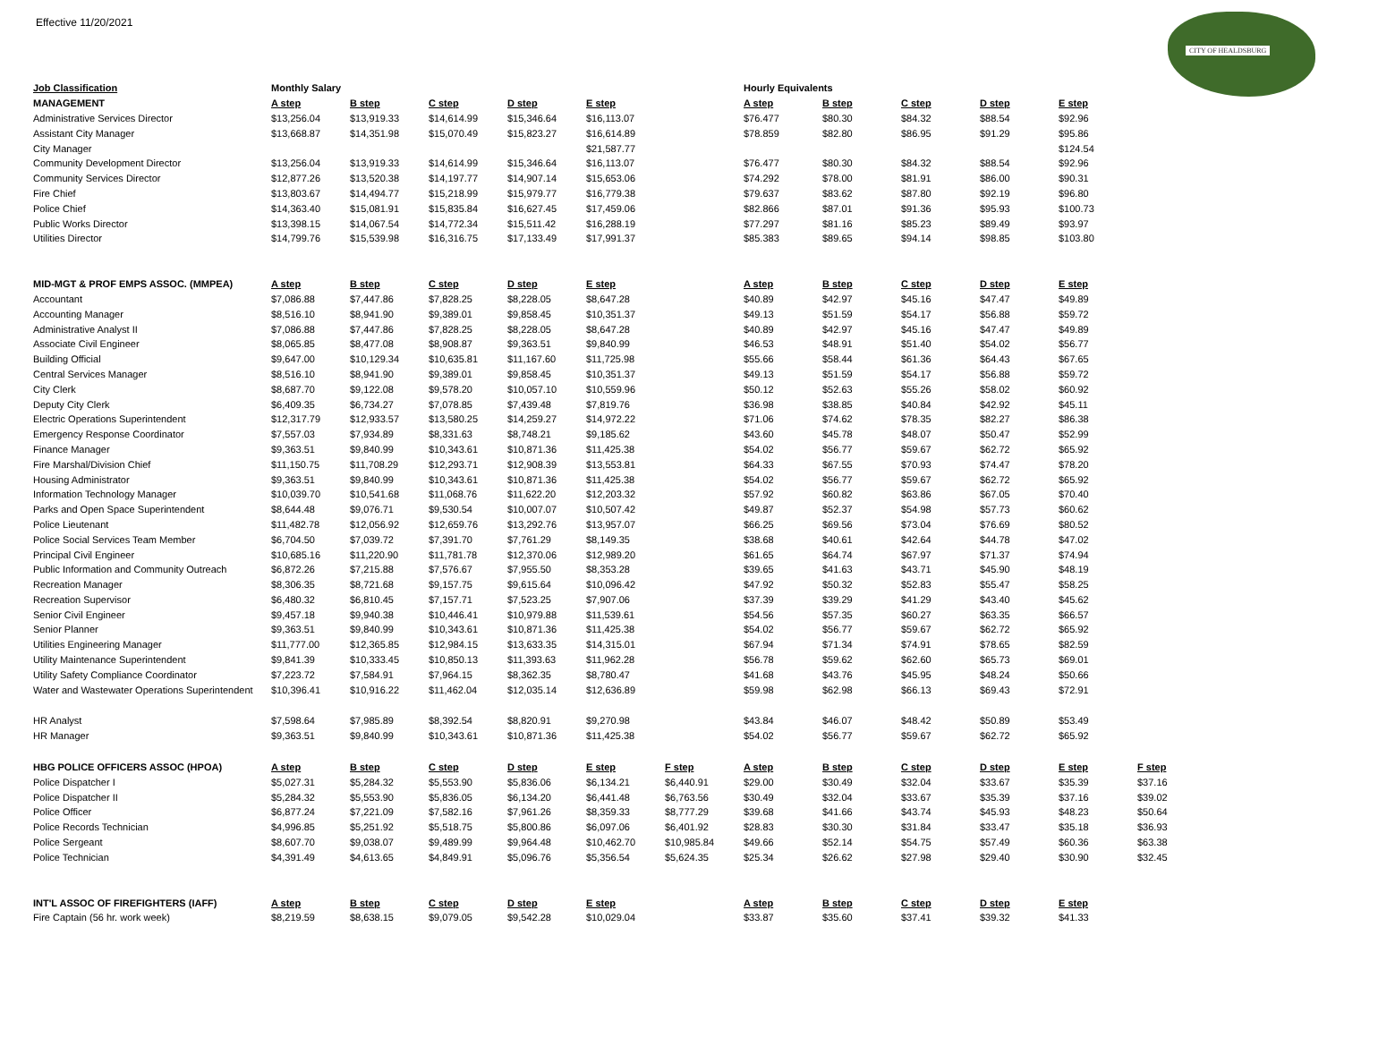Effective 11/20/2021
CITY OF HEALDSBURG
| Job Classification | Monthly Salary | | | | | | Hourly Equivalents | | | | | |
| MANAGEMENT | A step | B step | C step | D step | E step | | A step | B step | C step | D step | E step | |
| Administrative Services Director | $13,256.04 | $13,919.33 | $14,614.99 | $15,346.64 | $16,113.07 | | $76.477 | $80.30 | $84.32 | $88.54 | $92.96 | |
| Assistant City Manager | $13,668.87 | $14,351.98 | $15,070.49 | $15,823.27 | $16,614.89 | | $78.859 | $82.80 | $86.95 | $91.29 | $95.86 | |
| City Manager | | | | | $21,587.77 | | | | | | $124.54 | |
| Community Development Director | $13,256.04 | $13,919.33 | $14,614.99 | $15,346.64 | $16,113.07 | | $76.477 | $80.30 | $84.32 | $88.54 | $92.96 | |
| Community Services Director | $12,877.26 | $13,520.38 | $14,197.77 | $14,907.14 | $15,653.06 | | $74.292 | $78.00 | $81.91 | $86.00 | $90.31 | |
| Fire Chief | $13,803.67 | $14,494.77 | $15,218.99 | $15,979.77 | $16,779.38 | | $79.637 | $83.62 | $87.80 | $92.19 | $96.80 | |
| Police Chief | $14,363.40 | $15,081.91 | $15,835.84 | $16,627.45 | $17,459.06 | | $82.866 | $87.01 | $91.36 | $95.93 | $100.73 | |
| Public Works Director | $13,398.15 | $14,067.54 | $14,772.34 | $15,511.42 | $16,288.19 | | $77.297 | $81.16 | $85.23 | $89.49 | $93.97 | |
| Utilities Director | $14,799.76 | $15,539.98 | $16,316.75 | $17,133.49 | $17,991.37 | | $85.383 | $89.65 | $94.14 | $98.85 | $103.80 | |
| MID-MGT & PROF EMPS ASSOC. (MMPEA) | A step | B step | C step | D step | E step | | A step | B step | C step | D step | E step | |
| Accountant | $7,086.88 | $7,447.86 | $7,828.25 | $8,228.05 | $8,647.28 | | $40.89 | $42.97 | $45.16 | $47.47 | $49.89 | |
| Accounting Manager | $8,516.10 | $8,941.90 | $9,389.01 | $9,858.45 | $10,351.37 | | $49.13 | $51.59 | $54.17 | $56.88 | $59.72 | |
| Administrative Analyst II | $7,086.88 | $7,447.86 | $7,828.25 | $8,228.05 | $8,647.28 | | $40.89 | $42.97 | $45.16 | $47.47 | $49.89 | |
| Associate Civil Engineer | $8,065.85 | $8,477.08 | $8,908.87 | $9,363.51 | $9,840.99 | | $46.53 | $48.91 | $51.40 | $54.02 | $56.77 | |
| Building Official | $9,647.00 | $10,129.34 | $10,635.81 | $11,167.60 | $11,725.98 | | $55.66 | $58.44 | $61.36 | $64.43 | $67.65 | |
| Central Services Manager | $8,516.10 | $8,941.90 | $9,389.01 | $9,858.45 | $10,351.37 | | $49.13 | $51.59 | $54.17 | $56.88 | $59.72 | |
| City Clerk | $8,687.70 | $9,122.08 | $9,578.20 | $10,057.10 | $10,559.96 | | $50.12 | $52.63 | $55.26 | $58.02 | $60.92 | |
| Deputy City Clerk | $6,409.35 | $6,734.27 | $7,078.85 | $7,439.48 | $7,819.76 | | $36.98 | $38.85 | $40.84 | $42.92 | $45.11 | |
| Electric Operations Superintendent | $12,317.79 | $12,933.57 | $13,580.25 | $14,259.27 | $14,972.22 | | $71.06 | $74.62 | $78.35 | $82.27 | $86.38 | |
| Emergency Response Coordinator | $7,557.03 | $7,934.89 | $8,331.63 | $8,748.21 | $9,185.62 | | $43.60 | $45.78 | $48.07 | $50.47 | $52.99 | |
| Finance Manager | $9,363.51 | $9,840.99 | $10,343.61 | $10,871.36 | $11,425.38 | | $54.02 | $56.77 | $59.67 | $62.72 | $65.92 | |
| Fire Marshal/Division Chief | $11,150.75 | $11,708.29 | $12,293.71 | $12,908.39 | $13,553.81 | | $64.33 | $67.55 | $70.93 | $74.47 | $78.20 | |
| Housing Administrator | $9,363.51 | $9,840.99 | $10,343.61 | $10,871.36 | $11,425.38 | | $54.02 | $56.77 | $59.67 | $62.72 | $65.92 | |
| Information Technology Manager | $10,039.70 | $10,541.68 | $11,068.76 | $11,622.20 | $12,203.32 | | $57.92 | $60.82 | $63.86 | $67.05 | $70.40 | |
| Parks and Open Space Superintendent | $8,644.48 | $9,076.71 | $9,530.54 | $10,007.07 | $10,507.42 | | $49.87 | $52.37 | $54.98 | $57.73 | $60.62 | |
| Police Lieutenant | $11,482.78 | $12,056.92 | $12,659.76 | $13,292.76 | $13,957.07 | | $66.25 | $69.56 | $73.04 | $76.69 | $80.52 | |
| Police Social Services Team Member | $6,704.50 | $7,039.72 | $7,391.70 | $7,761.29 | $8,149.35 | | $38.68 | $40.61 | $42.64 | $44.78 | $47.02 | |
| Principal Civil Engineer | $10,685.16 | $11,220.90 | $11,781.78 | $12,370.06 | $12,989.20 | | $61.65 | $64.74 | $67.97 | $71.37 | $74.94 | |
| Public Information and Community Outreach | $6,872.26 | $7,215.88 | $7,576.67 | $7,955.50 | $8,353.28 | | $39.65 | $41.63 | $43.71 | $45.90 | $48.19 | |
| Recreation Manager | $8,306.35 | $8,721.68 | $9,157.75 | $9,615.64 | $10,096.42 | | $47.92 | $50.32 | $52.83 | $55.47 | $58.25 | |
| Recreation Supervisor | $6,480.32 | $6,810.45 | $7,157.71 | $7,523.25 | $7,907.06 | | $37.39 | $39.29 | $41.29 | $43.40 | $45.62 | |
| Senior Civil Engineer | $9,457.18 | $9,940.38 | $10,446.41 | $10,979.88 | $11,539.61 | | $54.56 | $57.35 | $60.27 | $63.35 | $66.57 | |
| Senior Planner | $9,363.51 | $9,840.99 | $10,343.61 | $10,871.36 | $11,425.38 | | $54.02 | $56.77 | $59.67 | $62.72 | $65.92 | |
| Utilities Engineering Manager | $11,777.00 | $12,365.85 | $12,984.15 | $13,633.35 | $14,315.01 | | $67.94 | $71.34 | $74.91 | $78.65 | $82.59 | |
| Utility Maintenance Superintendent | $9,841.39 | $10,333.45 | $10,850.13 | $11,393.63 | $11,962.28 | | $56.78 | $59.62 | $62.60 | $65.73 | $69.01 | |
| Utility Safety Compliance Coordinator | $7,223.72 | $7,584.91 | $7,964.15 | $8,362.35 | $8,780.47 | | $41.68 | $43.76 | $45.95 | $48.24 | $50.66 | |
| Water and Wastewater Operations Superintendent | $10,396.41 | $10,916.22 | $11,462.04 | $12,035.14 | $12,636.89 | | $59.98 | $62.98 | $66.13 | $69.43 | $72.91 | |
| HR Analyst | $7,598.64 | $7,985.89 | $8,392.54 | $8,820.91 | $9,270.98 | | $43.84 | $46.07 | $48.42 | $50.89 | $53.49 | |
| HR Manager | $9,363.51 | $9,840.99 | $10,343.61 | $10,871.36 | $11,425.38 | | $54.02 | $56.77 | $59.67 | $62.72 | $65.92 | |
| HBG POLICE OFFICERS ASSOC (HPOA) | A step | B step | C step | D step | E step | F step | A step | B step | C step | D step | E step | F step |
| Police Dispatcher I | $5,027.31 | $5,284.32 | $5,553.90 | $5,836.06 | $6,134.21 | $6,440.91 | $29.00 | $30.49 | $32.04 | $33.67 | $35.39 | $37.16 |
| Police Dispatcher II | $5,284.32 | $5,553.90 | $5,836.05 | $6,134.20 | $6,441.48 | $6,763.56 | $30.49 | $32.04 | $33.67 | $35.39 | $37.16 | $39.02 |
| Police Officer | $6,877.24 | $7,221.09 | $7,582.16 | $7,961.26 | $8,359.33 | $8,777.29 | $39.68 | $41.66 | $43.74 | $45.93 | $48.23 | $50.64 |
| Police Records Technician | $4,996.85 | $5,251.92 | $5,518.75 | $5,800.86 | $6,097.06 | $6,401.92 | $28.83 | $30.30 | $31.84 | $33.47 | $35.18 | $36.93 |
| Police Sergeant | $8,607.70 | $9,038.07 | $9,489.99 | $9,964.48 | $10,462.70 | $10,985.84 | $49.66 | $52.14 | $54.75 | $57.49 | $60.36 | $63.38 |
| Police Technician | $4,391.49 | $4,613.65 | $4,849.91 | $5,096.76 | $5,356.54 | $5,624.35 | $25.34 | $26.62 | $27.98 | $29.40 | $30.90 | $32.45 |
| INT'L ASSOC OF FIREFIGHTERS (IAFF) | A step | B step | C step | D step | E step | | A step | B step | C step | D step | E step | |
| Fire Captain (56 hr. work week) | $8,219.59 | $8,638.15 | $9,079.05 | $9,542.28 | $10,029.04 | | $33.87 | $35.60 | $37.41 | $39.32 | $41.33 | |